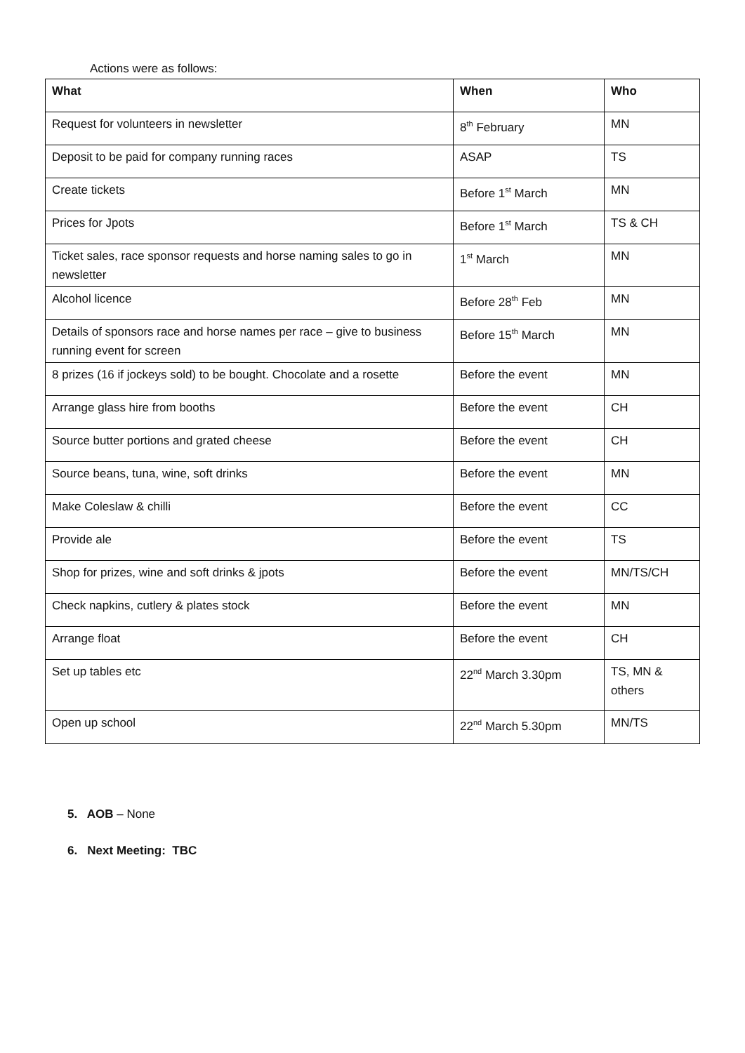Actions were as follows:
| What | When | Who |
| --- | --- | --- |
| Request for volunteers in newsletter | 8<sup>th</sup> February | MN |
| Deposit to be paid for company running races | ASAP | TS |
| Create tickets | Before 1<sup>st</sup> March | MN |
| Prices for Jpots | Before 1<sup>st</sup> March | TS & CH |
| Ticket sales, race sponsor requests and horse naming sales to go in newsletter | 1<sup>st</sup> March | MN |
| Alcohol licence | Before 28<sup>th</sup> Feb | MN |
| Details of sponsors race and horse names per race – give to business running event for screen | Before 15<sup>th</sup> March | MN |
| 8 prizes (16 if jockeys sold) to be bought. Chocolate and a rosette | Before the event | MN |
| Arrange glass hire from booths | Before the event | CH |
| Source butter portions and grated cheese | Before the event | CH |
| Source beans, tuna, wine, soft drinks | Before the event | MN |
| Make Coleslaw & chilli | Before the event | CC |
| Provide ale | Before the event | TS |
| Shop for prizes, wine and soft drinks & jpots | Before the event | MN/TS/CH |
| Check napkins, cutlery & plates stock | Before the event | MN |
| Arrange float | Before the event | CH |
| Set up tables etc | 22<sup>nd</sup> March 3.30pm | TS, MN & others |
| Open up school | 22<sup>nd</sup> March 5.30pm | MN/TS |
5. AOB – None
6. Next Meeting: TBC